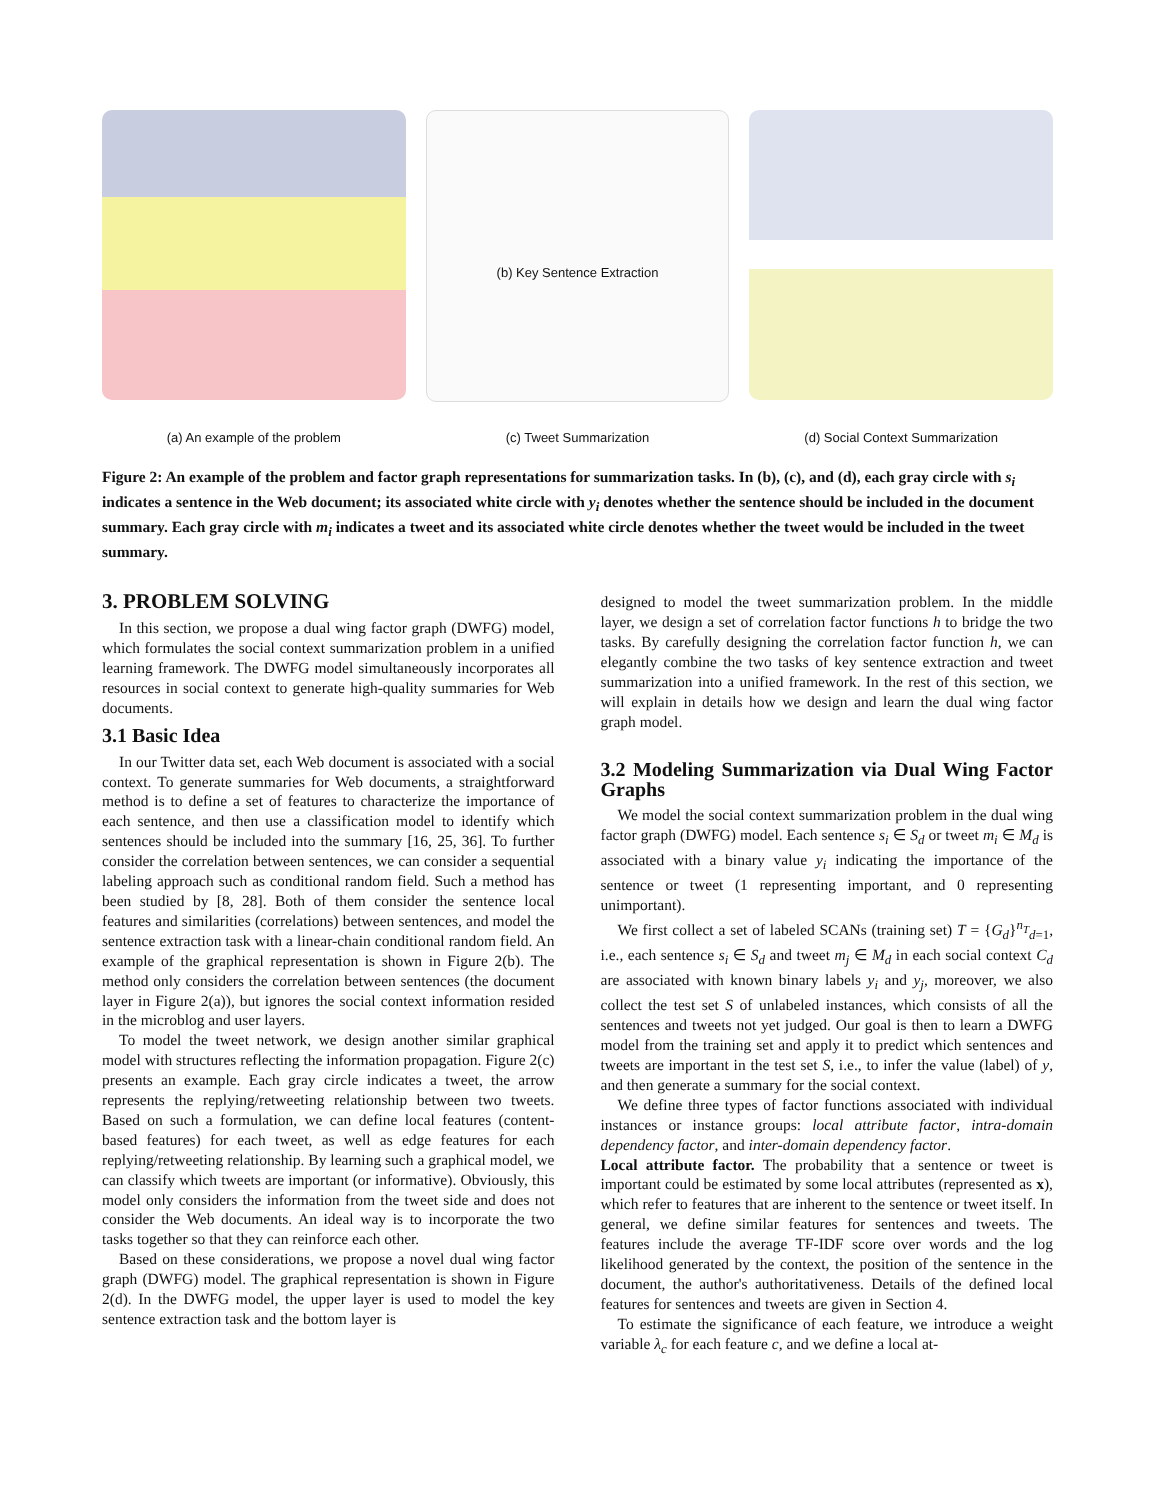(a) An example of the problem
(b) Key Sentence Extraction
(c) Tweet Summarization
(d) Social Context Summarization
Figure 2: An example of the problem and factor graph representations for summarization tasks. In (b), (c), and (d), each gray circle with s<sub>i</sub> indicates a sentence in the Web document; its associated white circle with y<sub>i</sub> denotes whether the sentence should be included in the document summary. Each gray circle with m<sub>i</sub> indicates a tweet and its associated white circle denotes whether the tweet would be included in the tweet summary.
3. PROBLEM SOLVING
In this section, we propose a dual wing factor graph (DWFG) model, which formulates the social context summarization problem in a unified learning framework. The DWFG model simultaneously incorporates all resources in social context to generate high-quality summaries for Web documents.
3.1 Basic Idea
In our Twitter data set, each Web document is associated with a social context. To generate summaries for Web documents, a straightforward method is to define a set of features to characterize the importance of each sentence, and then use a classification model to identify which sentences should be included into the summary [16, 25, 36]. To further consider the correlation between sentences, we can consider a sequential labeling approach such as conditional random field. Such a method has been studied by [8, 28]. Both of them consider the sentence local features and similarities (correlations) between sentences, and model the sentence extraction task with a linear-chain conditional random field. An example of the graphical representation is shown in Figure 2(b). The method only considers the correlation between sentences (the document layer in Figure 2(a)), but ignores the social context information resided in the microblog and user layers.
To model the tweet network, we design another similar graphical model with structures reflecting the information propagation. Figure 2(c) presents an example. Each gray circle indicates a tweet, the arrow represents the replying/retweeting relationship between two tweets. Based on such a formulation, we can define local features (content-based features) for each tweet, as well as edge features for each replying/retweeting relationship. By learning such a graphical model, we can classify which tweets are important (or informative). Obviously, this model only considers the information from the tweet side and does not consider the Web documents. An ideal way is to incorporate the two tasks together so that they can reinforce each other.
Based on these considerations, we propose a novel dual wing factor graph (DWFG) model. The graphical representation is shown in Figure 2(d). In the DWFG model, the upper layer is used to model the key sentence extraction task and the bottom layer is
designed to model the tweet summarization problem. In the middle layer, we design a set of correlation factor functions h to bridge the two tasks. By carefully designing the correlation factor function h, we can elegantly combine the two tasks of key sentence extraction and tweet summarization into a unified framework. In the rest of this section, we will explain in details how we design and learn the dual wing factor graph model.
3.2 Modeling Summarization via Dual Wing Factor Graphs
We model the social context summarization problem in the dual wing factor graph (DWFG) model. Each sentence s<sub>i</sub> ∈ S<sub>d</sub> or tweet m<sub>i</sub> ∈ M<sub>d</sub> is associated with a binary value y<sub>i</sub> indicating the importance of the sentence or tweet (1 representing important, and 0 representing unimportant).
We first collect a set of labeled SCANs (training set) T = {G<sub>d</sub>}<sup>n<sub>T</sub></sup><sub>d=1</sub>, i.e., each sentence s<sub>i</sub> ∈ S<sub>d</sub> and tweet m<sub>j</sub> ∈ M<sub>d</sub> in each social context C<sub>d</sub> are associated with known binary labels y<sub>i</sub> and y<sub>j</sub>, moreover, we also collect the test set S of unlabeled instances, which consists of all the sentences and tweets not yet judged. Our goal is then to learn a DWFG model from the training set and apply it to predict which sentences and tweets are important in the test set S, i.e., to infer the value (label) of y, and then generate a summary for the social context.
We define three types of factor functions associated with individual instances or instance groups: local attribute factor, intra-domain dependency factor, and inter-domain dependency factor.
Local attribute factor. The probability that a sentence or tweet is important could be estimated by some local attributes (represented as x), which refer to features that are inherent to the sentence or tweet itself. In general, we define similar features for sentences and tweets. The features include the average TF-IDF score over words and the log likelihood generated by the context, the position of the sentence in the document, the author's authoritativeness. Details of the defined local features for sentences and tweets are given in Section 4.
To estimate the significance of each feature, we introduce a weight variable λ<sub>c</sub> for each feature c, and we define a local at-